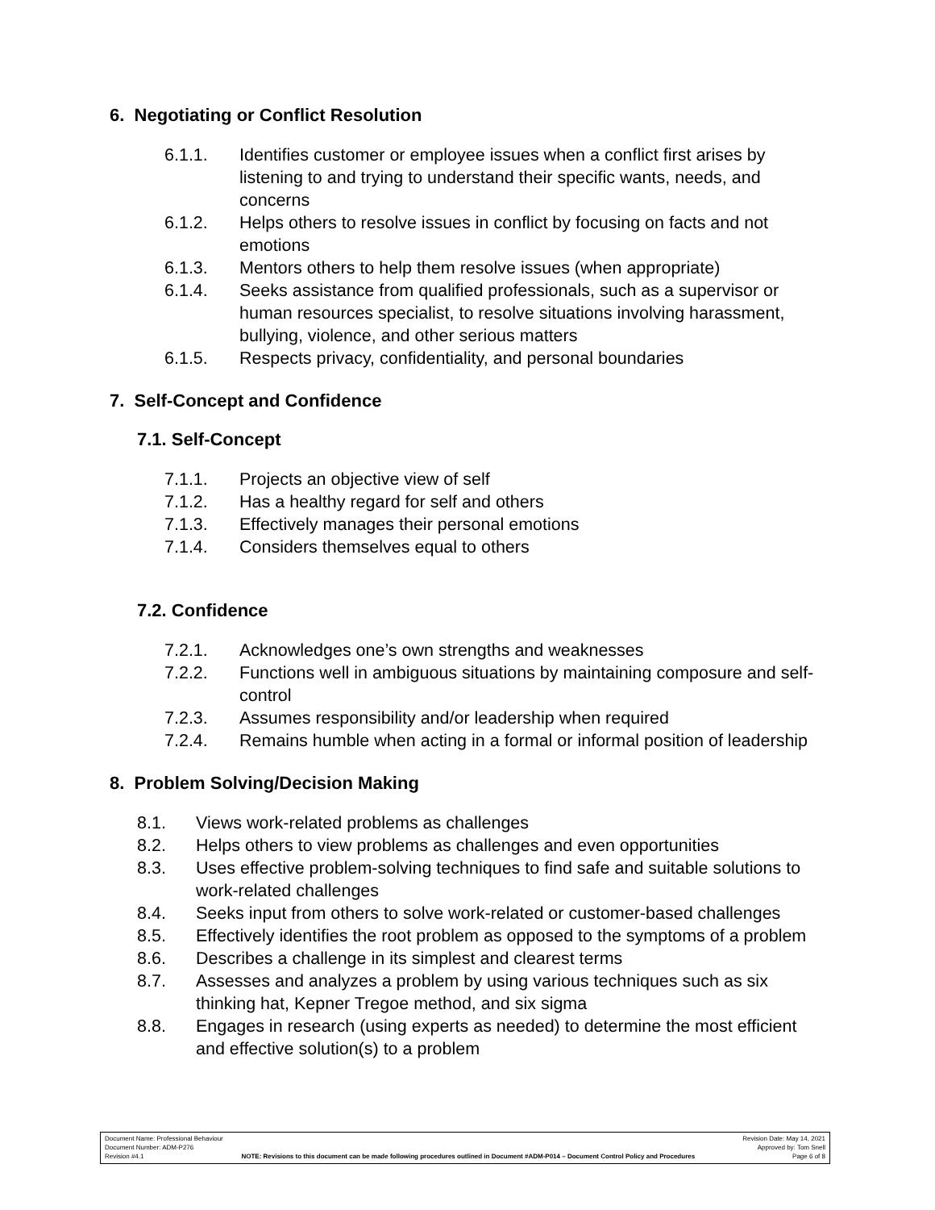6. Negotiating or Conflict Resolution
6.1.1. Identifies customer or employee issues when a conflict first arises by listening to and trying to understand their specific wants, needs, and concerns
6.1.2. Helps others to resolve issues in conflict by focusing on facts and not emotions
6.1.3. Mentors others to help them resolve issues (when appropriate)
6.1.4. Seeks assistance from qualified professionals, such as a supervisor or human resources specialist, to resolve situations involving harassment, bullying, violence, and other serious matters
6.1.5. Respects privacy, confidentiality, and personal boundaries
7. Self-Concept and Confidence
7.1. Self-Concept
7.1.1. Projects an objective view of self
7.1.2. Has a healthy regard for self and others
7.1.3. Effectively manages their personal emotions
7.1.4. Considers themselves equal to others
7.2. Confidence
7.2.1. Acknowledges one’s own strengths and weaknesses
7.2.2. Functions well in ambiguous situations by maintaining composure and self-control
7.2.3. Assumes responsibility and/or leadership when required
7.2.4. Remains humble when acting in a formal or informal position of leadership
8. Problem Solving/Decision Making
8.1. Views work-related problems as challenges
8.2. Helps others to view problems as challenges and even opportunities
8.3. Uses effective problem-solving techniques to find safe and suitable solutions to work-related challenges
8.4. Seeks input from others to solve work-related or customer-based challenges
8.5. Effectively identifies the root problem as opposed to the symptoms of a problem
8.6. Describes a challenge in its simplest and clearest terms
8.7. Assesses and analyzes a problem by using various techniques such as six thinking hat, Kepner Tregoe method, and six sigma
8.8. Engages in research (using experts as needed) to determine the most efficient and effective solution(s) to a problem
Document Name: Professional Behaviour Revision Date: May 14, 2021
Document Number: ADM-P276 Approved by: Tom Snell
Revision #4.1 NOTE: Revisions to this document can be made following procedures outlined in Document #ADM-P014 – Document Control Policy and Procedures Page 6 of 8